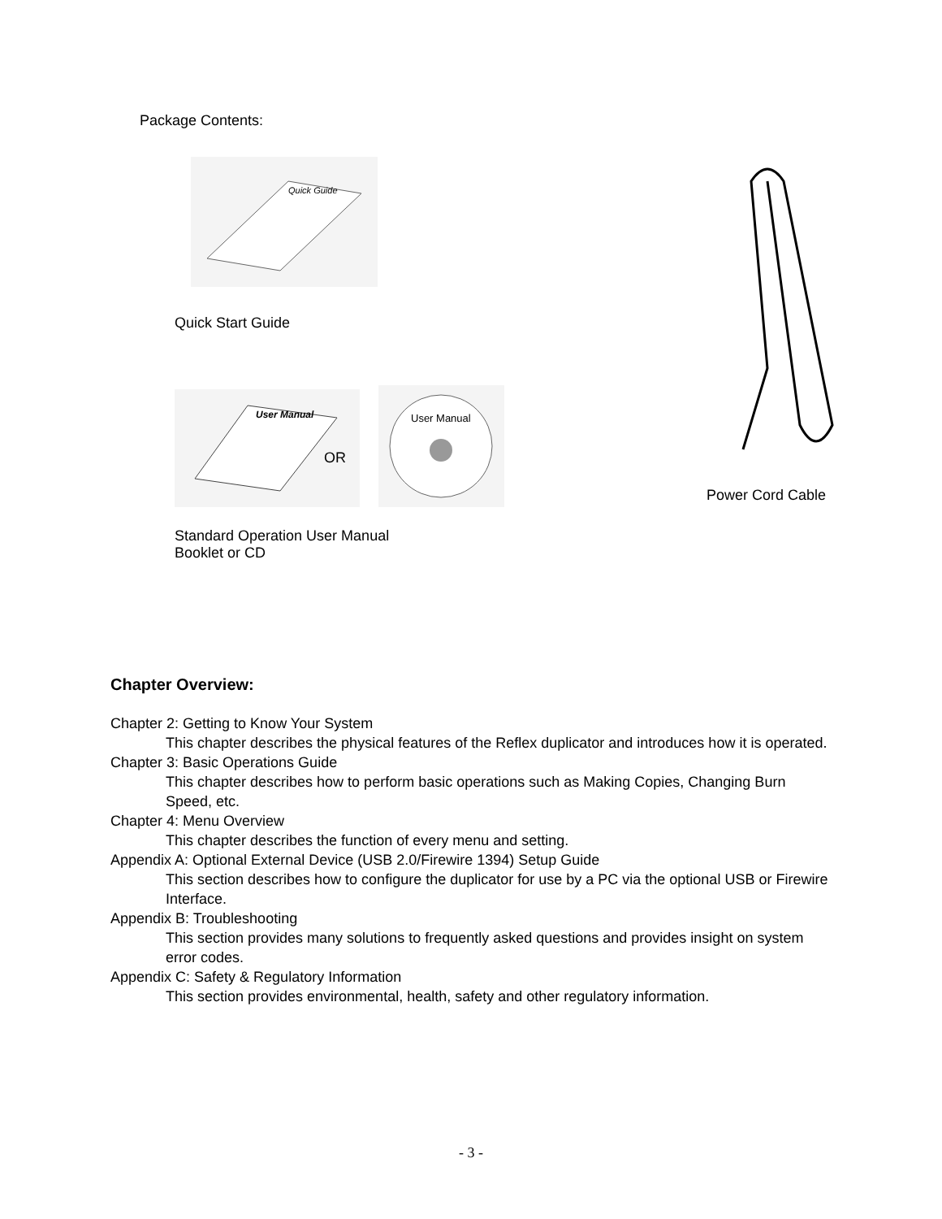Package Contents:
Quick Guide
Quick Start Guide
User Manual
OR
User Manual
Standard Operation User Manual
Booklet or CD
Power Cord Cable
Chapter Overview:
Chapter 2: Getting to Know Your System
This chapter describes the physical features of the Reflex duplicator and introduces how it is operated.
Chapter 3: Basic Operations Guide
This chapter describes how to perform basic operations such as Making Copies, Changing Burn Speed, etc.
Chapter 4: Menu Overview
This chapter describes the function of every menu and setting.
Appendix A: Optional External Device (USB 2.0/Firewire 1394) Setup Guide
This section describes how to configure the duplicator for use by a PC via the optional USB or Firewire Interface.
Appendix B: Troubleshooting
This section provides many solutions to frequently asked questions and provides insight on system error codes.
Appendix C: Safety & Regulatory Information
This section provides environmental, health, safety and other regulatory information.
- 3 -